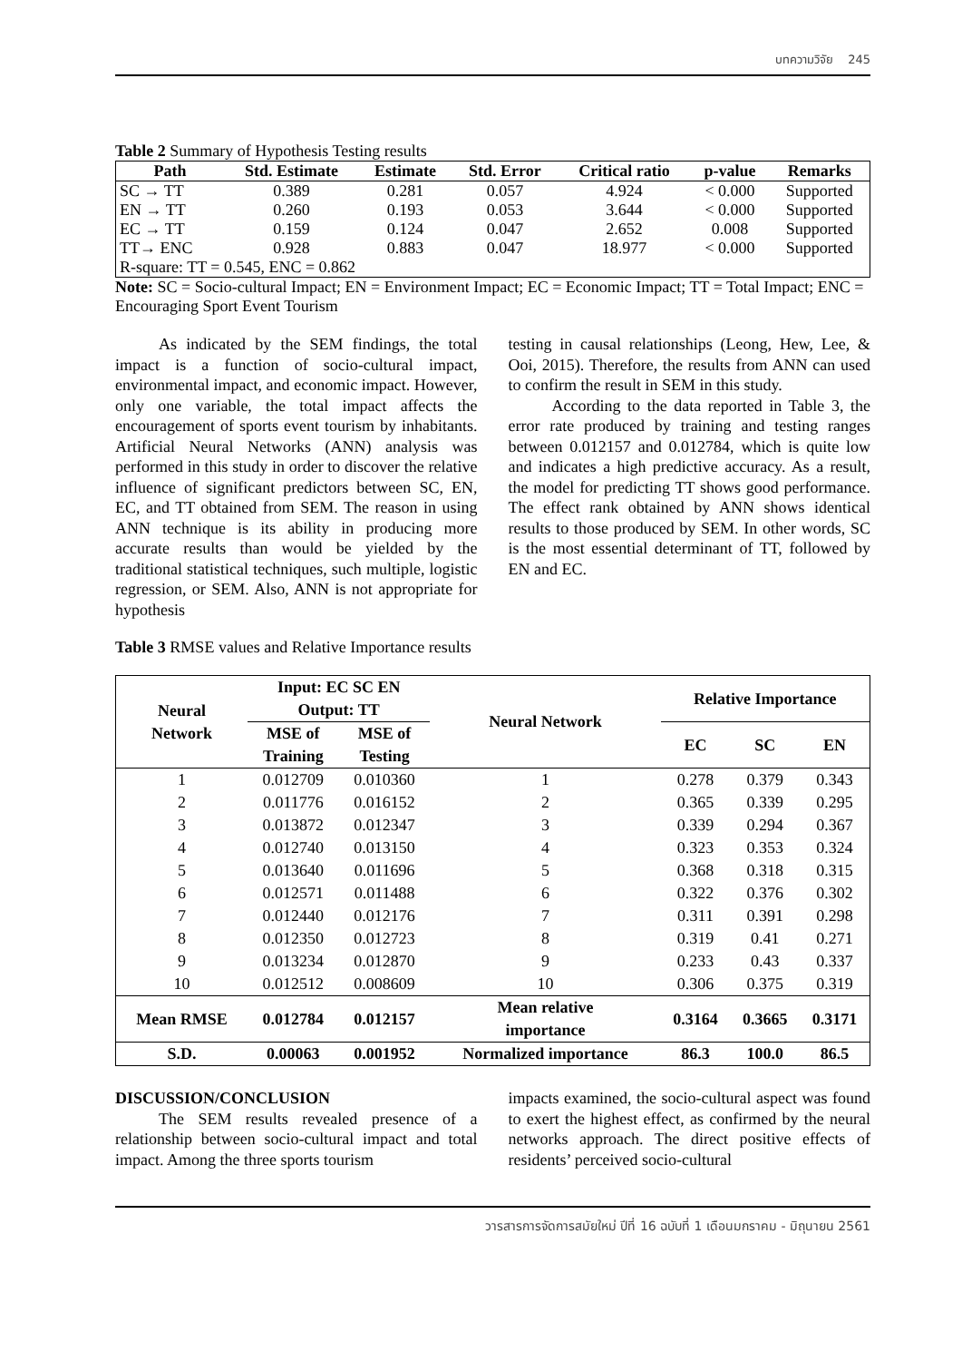บทความวิจัย 245
Table 2 Summary of Hypothesis Testing results
| Path | Std. Estimate | Estimate | Std. Error | Critical ratio | p-value | Remarks |
| --- | --- | --- | --- | --- | --- | --- |
| SC → TT | 0.389 | 0.281 | 0.057 | 4.924 | < 0.000 | Supported |
| EN → TT | 0.260 | 0.193 | 0.053 | 3.644 | < 0.000 | Supported |
| EC → TT | 0.159 | 0.124 | 0.047 | 2.652 | 0.008 | Supported |
| TT→ ENC | 0.928 | 0.883 | 0.047 | 18.977 | < 0.000 | Supported |
| R-square: TT = 0.545, ENC = 0.862 | | | | | | |
Note: SC = Socio-cultural Impact; EN = Environment Impact; EC = Economic Impact; TT = Total Impact; ENC = Encouraging Sport Event Tourism
As indicated by the SEM findings, the total impact is a function of socio-cultural impact, environmental impact, and economic impact. However, only one variable, the total impact affects the encouragement of sports event tourism by inhabitants. Artificial Neural Networks (ANN) analysis was performed in this study in order to discover the relative influence of significant predictors between SC, EN, EC, and TT obtained from SEM. The reason in using ANN technique is its ability in producing more accurate results than would be yielded by the traditional statistical techniques, such multiple, logistic regression, or SEM. Also, ANN is not appropriate for hypothesis
testing in causal relationships (Leong, Hew, Lee, & Ooi, 2015). Therefore, the results from ANN can used to confirm the result in SEM in this study.
According to the data reported in Table 3, the error rate produced by training and testing ranges between 0.012157 and 0.012784, which is quite low and indicates a high predictive accuracy. As a result, the model for predicting TT shows good performance. The effect rank obtained by ANN shows identical results to those produced by SEM. In other words, SC is the most essential determinant of TT, followed by EN and EC.
Table 3 RMSE values and Relative Importance results
| Neural Network | Input: EC SC EN Output: TT | | Neural Network | Relative Importance | | |
| --- | --- | --- | --- | --- | --- | --- |
| | MSE of Training | MSE of Testing | | EC | SC | EN |
| 1 | 0.012709 | 0.010360 | 1 | 0.278 | 0.379 | 0.343 |
| 2 | 0.011776 | 0.016152 | 2 | 0.365 | 0.339 | 0.295 |
| 3 | 0.013872 | 0.012347 | 3 | 0.339 | 0.294 | 0.367 |
| 4 | 0.012740 | 0.013150 | 4 | 0.323 | 0.353 | 0.324 |
| 5 | 0.013640 | 0.011696 | 5 | 0.368 | 0.318 | 0.315 |
| 6 | 0.012571 | 0.011488 | 6 | 0.322 | 0.376 | 0.302 |
| 7 | 0.012440 | 0.012176 | 7 | 0.311 | 0.391 | 0.298 |
| 8 | 0.012350 | 0.012723 | 8 | 0.319 | 0.41 | 0.271 |
| 9 | 0.013234 | 0.012870 | 9 | 0.233 | 0.43 | 0.337 |
| 10 | 0.012512 | 0.008609 | 10 | 0.306 | 0.375 | 0.319 |
| Mean RMSE | 0.012784 | 0.012157 | Mean relative importance | 0.3164 | 0.3665 | 0.3171 |
| S.D. | 0.00063 | 0.001952 | Normalized importance | 86.3 | 100.0 | 86.5 |
DISCUSSION/CONCLUSION
The SEM results revealed presence of a relationship between socio-cultural impact and total impact. Among the three sports tourism
impacts examined, the socio-cultural aspect was found to exert the highest effect, as confirmed by the neural networks approach. The direct positive effects of residents’ perceived socio-cultural
วารสารการจัดการสมัยใหม่ ปีที่ 16 ฉบับที่ 1 เดือนมกราคม - มิถุนายน 2561